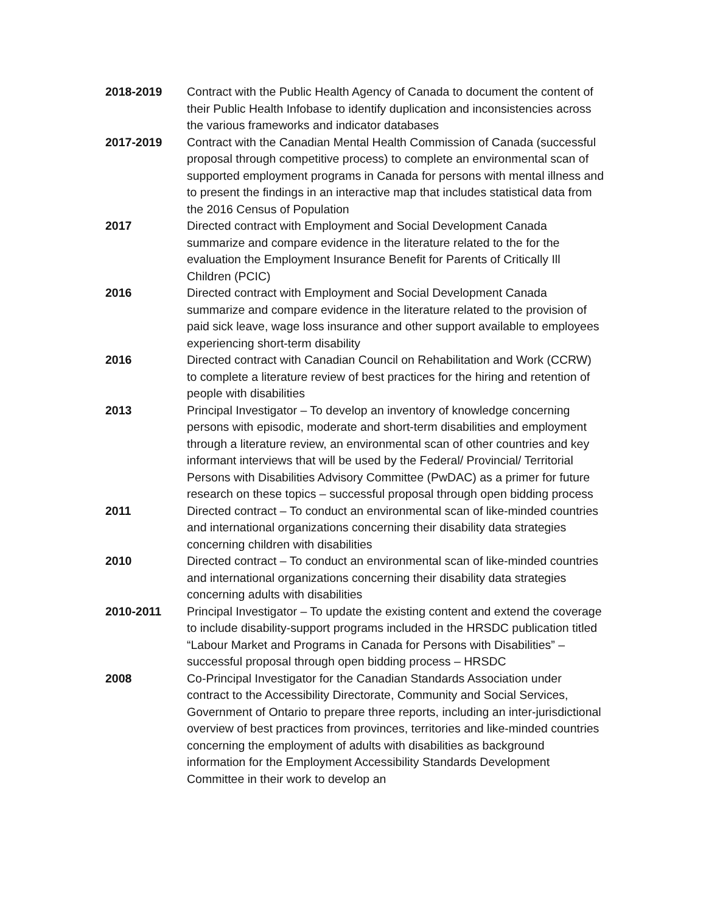2018-2019 Contract with the Public Health Agency of Canada to document the content of their Public Health Infobase to identify duplication and inconsistencies across the various frameworks and indicator databases
2017-2019 Contract with the Canadian Mental Health Commission of Canada (successful proposal through competitive process) to complete an environmental scan of supported employment programs in Canada for persons with mental illness and to present the findings in an interactive map that includes statistical data from the 2016 Census of Population
2017 Directed contract with Employment and Social Development Canada summarize and compare evidence in the literature related to the for the evaluation the Employment Insurance Benefit for Parents of Critically Ill Children (PCIC)
2016 Directed contract with Employment and Social Development Canada summarize and compare evidence in the literature related to the provision of paid sick leave, wage loss insurance and other support available to employees experiencing short-term disability
2016 Directed contract with Canadian Council on Rehabilitation and Work (CCRW) to complete a literature review of best practices for the hiring and retention of people with disabilities
2013 Principal Investigator – To develop an inventory of knowledge concerning persons with episodic, moderate and short-term disabilities and employment through a literature review, an environmental scan of other countries and key informant interviews that will be used by the Federal/ Provincial/ Territorial Persons with Disabilities Advisory Committee (PwDAC) as a primer for future research on these topics – successful proposal through open bidding process
2011 Directed contract – To conduct an environmental scan of like-minded countries and international organizations concerning their disability data strategies concerning children with disabilities
2010 Directed contract – To conduct an environmental scan of like-minded countries and international organizations concerning their disability data strategies concerning adults with disabilities
2010-2011 Principal Investigator – To update the existing content and extend the coverage to include disability-support programs included in the HRSDC publication titled “Labour Market and Programs in Canada for Persons with Disabilities” – successful proposal through open bidding process – HRSDC
2008 Co-Principal Investigator for the Canadian Standards Association under contract to the Accessibility Directorate, Community and Social Services, Government of Ontario to prepare three reports, including an inter-jurisdictional overview of best practices from provinces, territories and like-minded countries concerning the employment of adults with disabilities as background information for the Employment Accessibility Standards Development Committee in their work to develop an